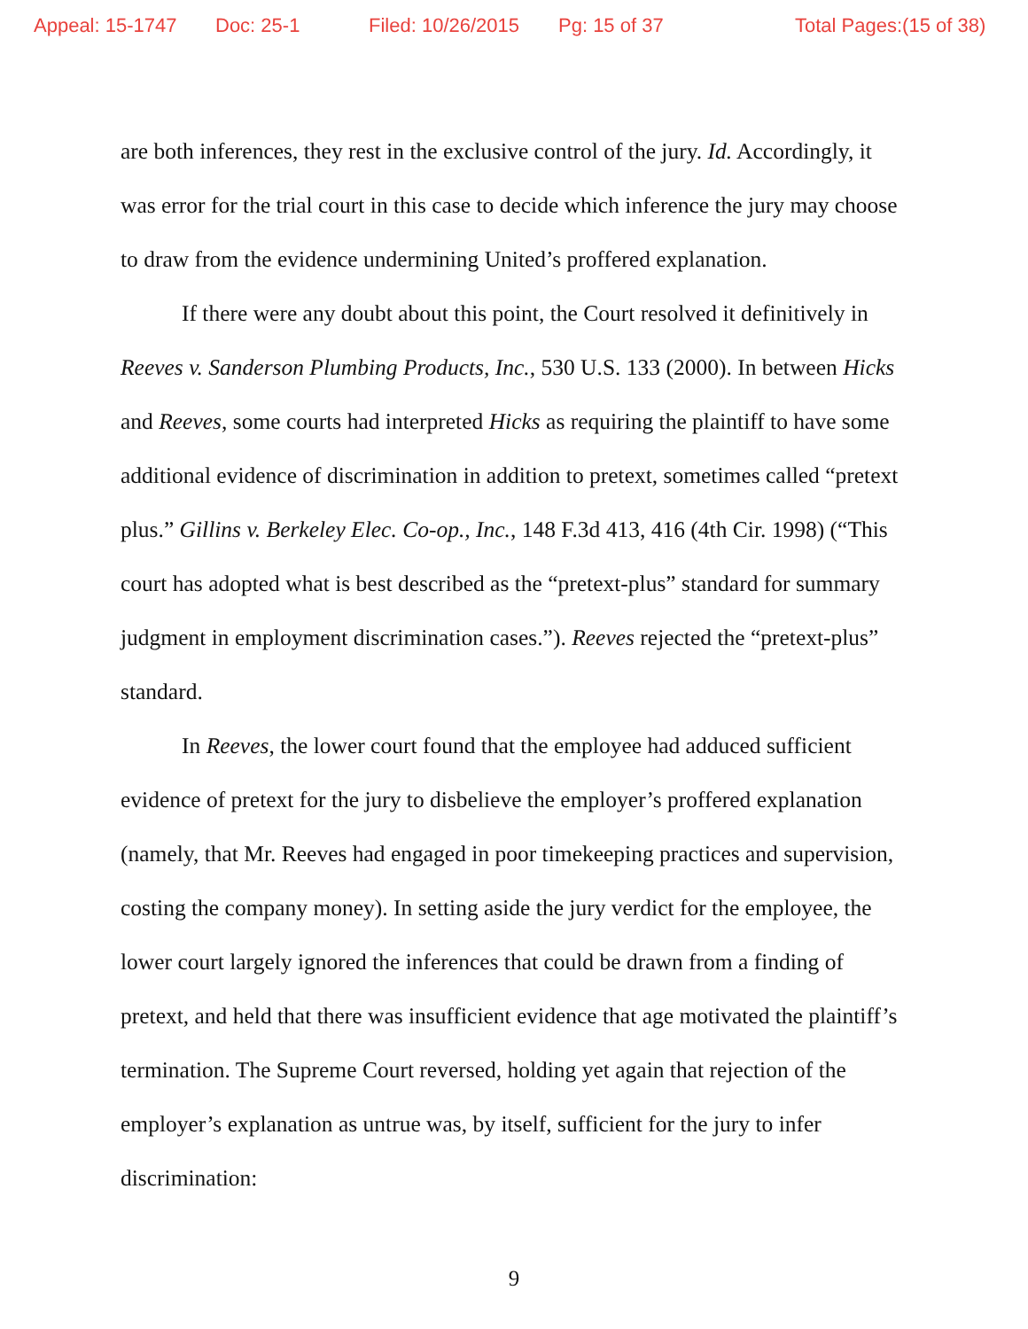Appeal: 15-1747 Doc: 25-1 Filed: 10/26/2015 Pg: 15 of 37 Total Pages:(15 of 38)
are both inferences, they rest in the exclusive control of the jury. Id. Accordingly, it was error for the trial court in this case to decide which inference the jury may choose to draw from the evidence undermining United’s proffered explanation.
If there were any doubt about this point, the Court resolved it definitively in Reeves v. Sanderson Plumbing Products, Inc., 530 U.S. 133 (2000). In between Hicks and Reeves, some courts had interpreted Hicks as requiring the plaintiff to have some additional evidence of discrimination in addition to pretext, sometimes called “pretext plus.” Gillins v. Berkeley Elec. Co-op., Inc., 148 F.3d 413, 416 (4th Cir. 1998) (“This court has adopted what is best described as the “pretext-plus” standard for summary judgment in employment discrimination cases.”). Reeves rejected the “pretext-plus” standard.
In Reeves, the lower court found that the employee had adduced sufficient evidence of pretext for the jury to disbelieve the employer’s proffered explanation (namely, that Mr. Reeves had engaged in poor timekeeping practices and supervision, costing the company money). In setting aside the jury verdict for the employee, the lower court largely ignored the inferences that could be drawn from a finding of pretext, and held that there was insufficient evidence that age motivated the plaintiff’s termination. The Supreme Court reversed, holding yet again that rejection of the employer’s explanation as untrue was, by itself, sufficient for the jury to infer discrimination:
9